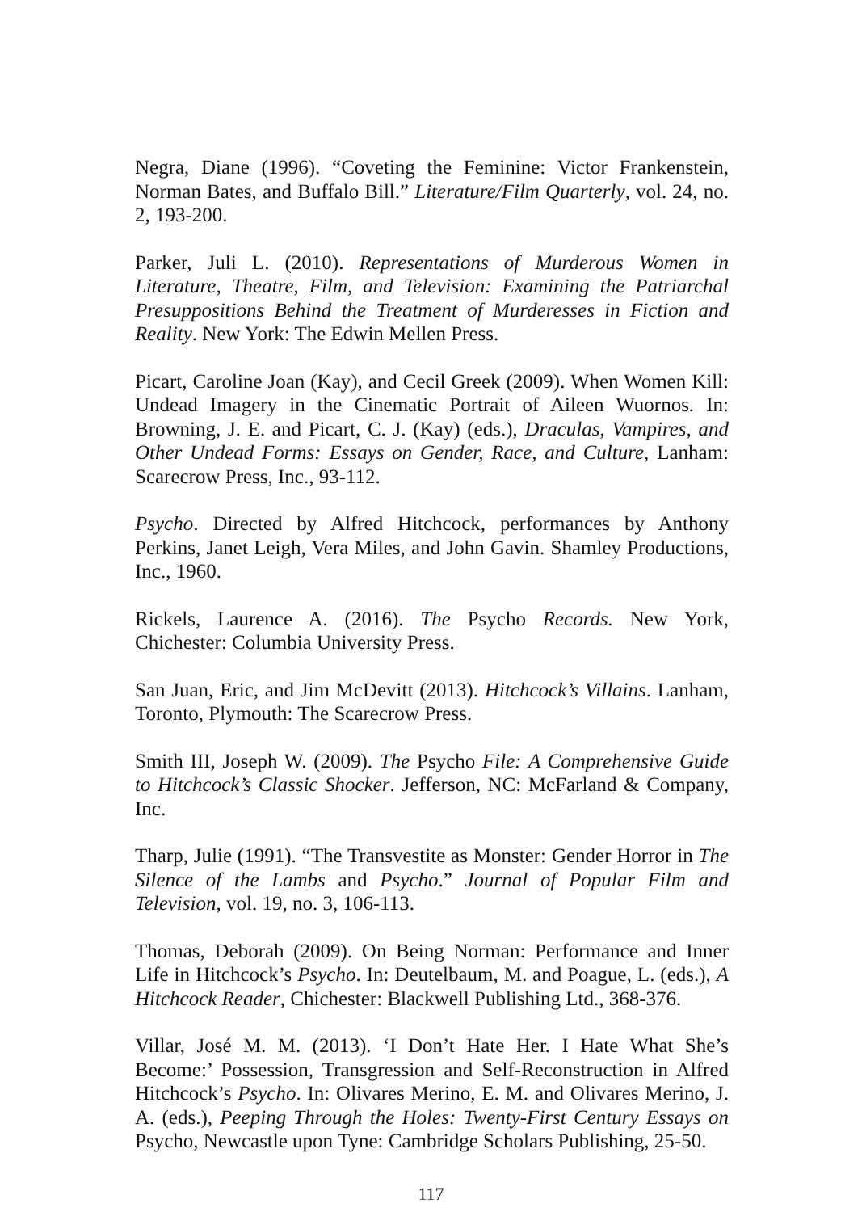Negra, Diane (1996). “Coveting the Feminine: Victor Frankenstein, Norman Bates, and Buffalo Bill.” Literature/Film Quarterly, vol. 24, no. 2, 193-200.
Parker, Juli L. (2010). Representations of Murderous Women in Literature, Theatre, Film, and Television: Examining the Patriarchal Presuppositions Behind the Treatment of Murderesses in Fiction and Reality. New York: The Edwin Mellen Press.
Picart, Caroline Joan (Kay), and Cecil Greek (2009). When Women Kill: Undead Imagery in the Cinematic Portrait of Aileen Wuornos. In: Browning, J. E. and Picart, C. J. (Kay) (eds.), Draculas, Vampires, and Other Undead Forms: Essays on Gender, Race, and Culture, Lanham: Scarecrow Press, Inc., 93-112.
Psycho. Directed by Alfred Hitchcock, performances by Anthony Perkins, Janet Leigh, Vera Miles, and John Gavin. Shamley Productions, Inc., 1960.
Rickels, Laurence A. (2016). The Psycho Records. New York, Chichester: Columbia University Press.
San Juan, Eric, and Jim McDevitt (2013). Hitchcock’s Villains. Lanham, Toronto, Plymouth: The Scarecrow Press.
Smith III, Joseph W. (2009). The Psycho File: A Comprehensive Guide to Hitchcock’s Classic Shocker. Jefferson, NC: McFarland & Company, Inc.
Tharp, Julie (1991). “The Transvestite as Monster: Gender Horror in The Silence of the Lambs and Psycho.” Journal of Popular Film and Television, vol. 19, no. 3, 106-113.
Thomas, Deborah (2009). On Being Norman: Performance and Inner Life in Hitchcock’s Psycho. In: Deutelbaum, M. and Poague, L. (eds.), A Hitchcock Reader, Chichester: Blackwell Publishing Ltd., 368-376.
Villar, José M. M. (2013). ‘I Don’t Hate Her. I Hate What She’s Become:’ Possession, Transgression and Self-Reconstruction in Alfred Hitchcock’s Psycho. In: Olivares Merino, E. M. and Olivares Merino, J. A. (eds.), Peeping Through the Holes: Twenty-First Century Essays on Psycho, Newcastle upon Tyne: Cambridge Scholars Publishing, 25-50.
117